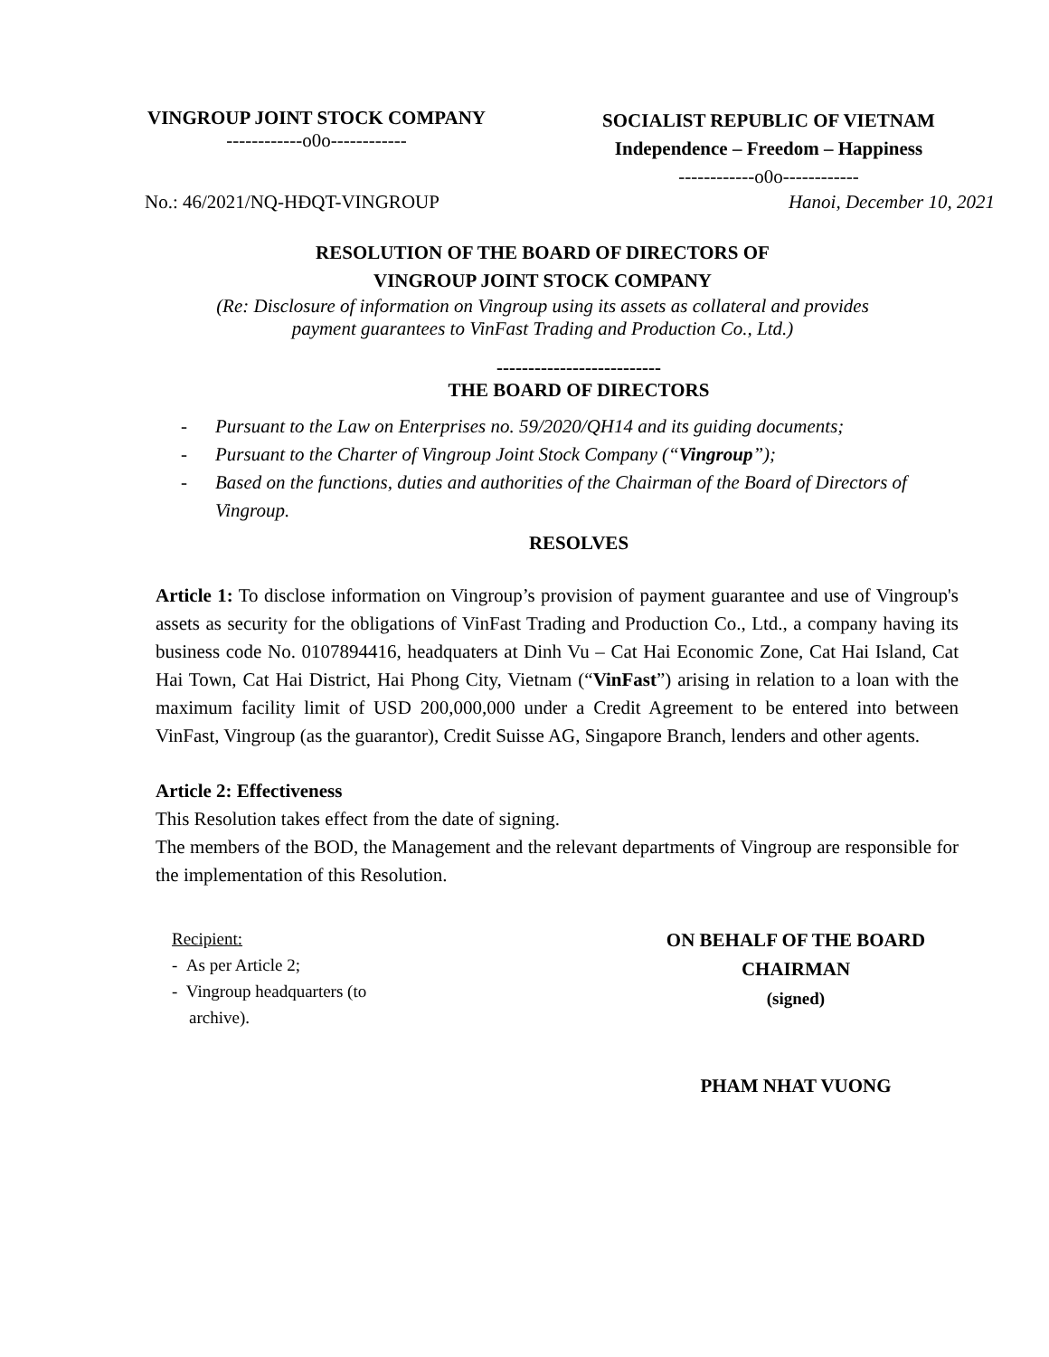VINGROUP JOINT STOCK COMPANY
------------o0o------------
SOCIALIST REPUBLIC OF VIETNAM
Independence – Freedom – Happiness
------------o0o------------
No.: 46/2021/NQ-HĐQT-VINGROUP Hanoi, December 10, 2021
RESOLUTION OF THE BOARD OF DIRECTORS OF
VINGROUP JOINT STOCK COMPANY
(Re: Disclosure of information on Vingroup using its assets as collateral and provides
payment guarantees to VinFast Trading and Production Co., Ltd.)
--------------------------
THE BOARD OF DIRECTORS
- Pursuant to the Law on Enterprises no. 59/2020/QH14 and its guiding documents;
- Pursuant to the Charter of Vingroup Joint Stock Company (“Vingroup”);
- Based on the functions, duties and authorities of the Chairman of the Board of Directors of Vingroup.
RESOLVES
Article 1: To disclose information on Vingroup’s provision of payment guarantee and use of Vingroup's assets as security for the obligations of VinFast Trading and Production Co., Ltd., a company having its business code No. 0107894416, headquaters at Dinh Vu – Cat Hai Economic Zone, Cat Hai Island, Cat Hai Town, Cat Hai District, Hai Phong City, Vietnam (“VinFast”) arising in relation to a loan with the maximum facility limit of USD 200,000,000 under a Credit Agreement to be entered into between VinFast, Vingroup (as the guarantor), Credit Suisse AG, Singapore Branch, lenders and other agents.
Article 2: Effectiveness
This Resolution takes effect from the date of signing.
The members of the BOD, the Management and the relevant departments of Vingroup are responsible for the implementation of this Resolution.
Recipient:
- As per Article 2;
- Vingroup headquarters (to
archive).
ON BEHALF OF THE BOARD
CHAIRMAN
(signed)
PHAM NHAT VUONG